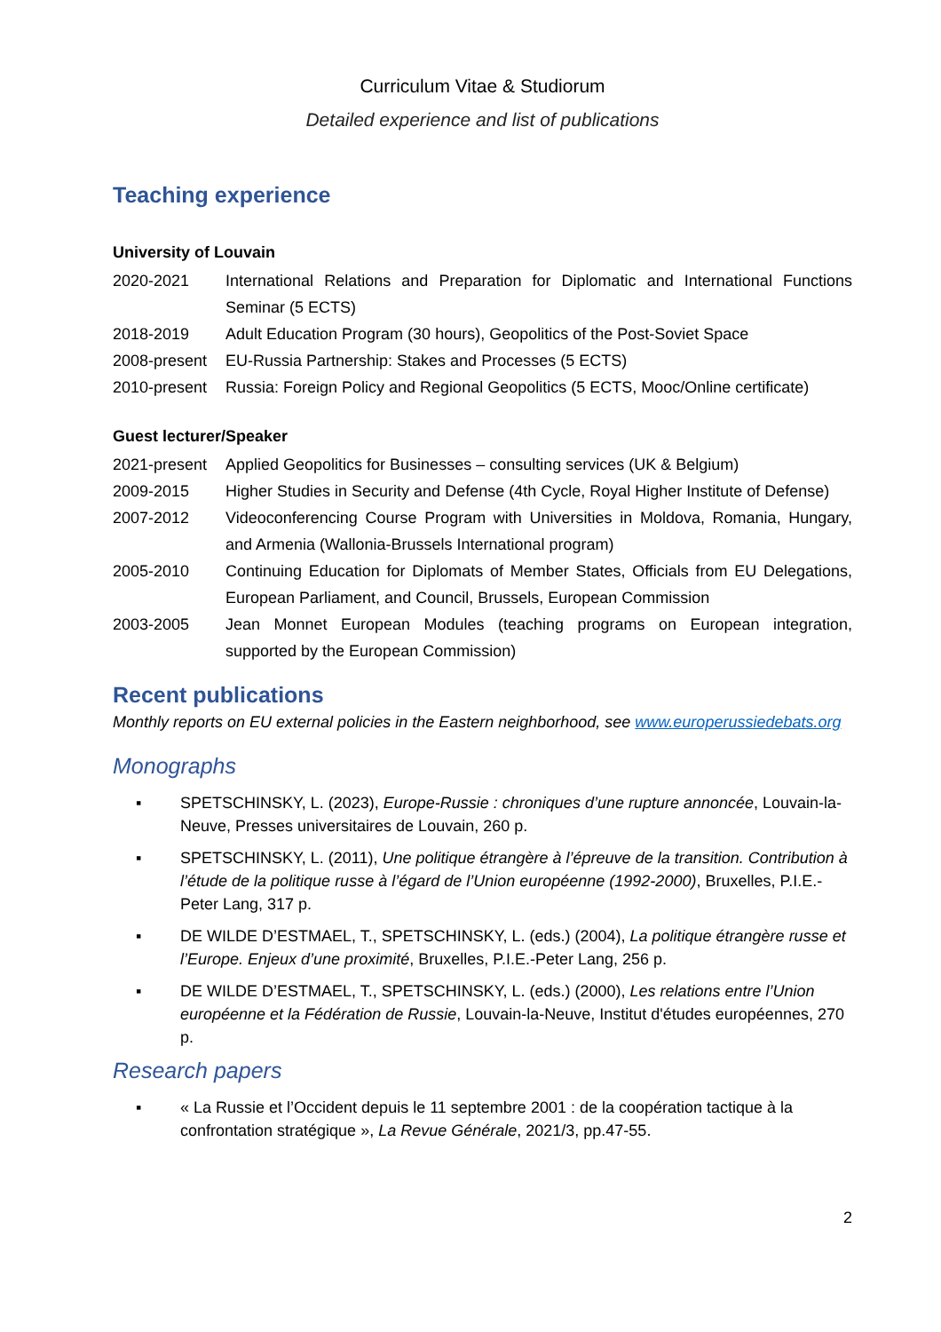Curriculum Vitae & Studiorum
Detailed experience and list of publications
Teaching experience
University of Louvain
2020-2021 International Relations and Preparation for Diplomatic and International Functions Seminar (5 ECTS)
2018-2019 Adult Education Program (30 hours), Geopolitics of the Post-Soviet Space
2008-present EU-Russia Partnership: Stakes and Processes (5 ECTS)
2010-present Russia: Foreign Policy and Regional Geopolitics (5 ECTS, Mooc/Online certificate)
Guest lecturer/Speaker
2021-present Applied Geopolitics for Businesses – consulting services (UK & Belgium)
2009-2015 Higher Studies in Security and Defense (4th Cycle, Royal Higher Institute of Defense)
2007-2012 Videoconferencing Course Program with Universities in Moldova, Romania, Hungary, and Armenia (Wallonia-Brussels International program)
2005-2010 Continuing Education for Diplomats of Member States, Officials from EU Delegations, European Parliament, and Council, Brussels, European Commission
2003-2005 Jean Monnet European Modules (teaching programs on European integration, supported by the European Commission)
Recent publications
Monthly reports on EU external policies in the Eastern neighborhood, see www.europerussiedebats.org
Monographs
▪ SPETSCHINSKY, L. (2023), Europe-Russie : chroniques d’une rupture annoncée, Louvain-la-Neuve, Presses universitaires de Louvain, 260 p.
▪ SPETSCHINSKY, L. (2011), Une politique étrangère à l’épreuve de la transition. Contribution à l’étude de la politique russe à l’égard de l’Union européenne (1992-2000), Bruxelles, P.I.E.-Peter Lang, 317 p.
▪ DE WILDE D’ESTMAEL, T., SPETSCHINSKY, L. (eds.) (2004), La politique étrangère russe et l’Europe. Enjeux d’une proximité, Bruxelles, P.I.E.-Peter Lang, 256 p.
▪ DE WILDE D’ESTMAEL, T., SPETSCHINSKY, L. (eds.) (2000), Les relations entre l’Union européenne et la Fédération de Russie, Louvain-la-Neuve, Institut d'études européennes, 270 p.
Research papers
▪ « La Russie et l’Occident depuis le 11 septembre 2001 : de la coopération tactique à la confrontation stratégique », La Revue Générale, 2021/3, pp.47-55.
2